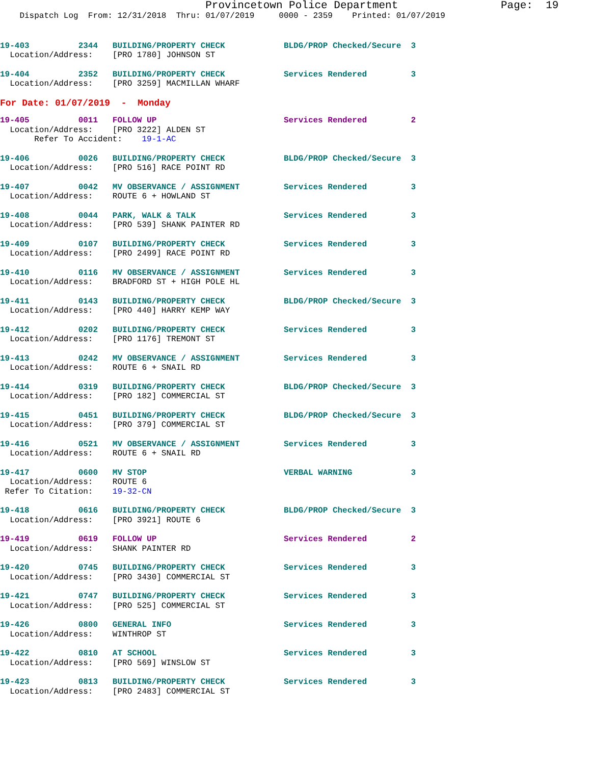Provincetown Police Department                Page:  19
    Dispatch Log  From: 12/31/2018  Thru: 01/07/2019     0000 - 2359    Printed: 01/07/2019
19-403          2344   BUILDING/PROPERTY CHECK            BLDG/PROP Checked/Secure  3
  Location/Address:    [PRO 1780] JOHNSON ST
19-404          2352   BUILDING/PROPERTY CHECK            Services Rendered         3
  Location/Address:    [PRO 3259] MACMILLAN WHARF
For Date: 01/07/2019  -  Monday
19-405          0011   FOLLOW UP                          Services Rendered         2
  Location/Address:    [PRO 3222] ALDEN ST
       Refer To Accident:    19-1-AC
19-406          0026   BUILDING/PROPERTY CHECK            BLDG/PROP Checked/Secure  3
  Location/Address:    [PRO 516] RACE POINT RD
19-407          0042   MV OBSERVANCE / ASSIGNMENT         Services Rendered         3
  Location/Address:    ROUTE 6 + HOWLAND ST
19-408          0044   PARK, WALK & TALK                  Services Rendered         3
  Location/Address:    [PRO 539] SHANK PAINTER RD
19-409          0107   BUILDING/PROPERTY CHECK            Services Rendered         3
  Location/Address:    [PRO 2499] RACE POINT RD
19-410          0116   MV OBSERVANCE / ASSIGNMENT         Services Rendered         3
  Location/Address:    BRADFORD ST + HIGH POLE HL
19-411          0143   BUILDING/PROPERTY CHECK            BLDG/PROP Checked/Secure  3
  Location/Address:    [PRO 440] HARRY KEMP WAY
19-412          0202   BUILDING/PROPERTY CHECK            Services Rendered         3
  Location/Address:    [PRO 1176] TREMONT ST
19-413          0242   MV OBSERVANCE / ASSIGNMENT         Services Rendered         3
  Location/Address:    ROUTE 6 + SNAIL RD
19-414          0319   BUILDING/PROPERTY CHECK            BLDG/PROP Checked/Secure  3
  Location/Address:    [PRO 182] COMMERCIAL ST
19-415          0451   BUILDING/PROPERTY CHECK            BLDG/PROP Checked/Secure  3
  Location/Address:    [PRO 379] COMMERCIAL ST
19-416          0521   MV OBSERVANCE / ASSIGNMENT         Services Rendered         3
  Location/Address:    ROUTE 6 + SNAIL RD
19-417          0600   MV STOP                            VERBAL WARNING            3
  Location/Address:    ROUTE 6
 Refer To Citation:    19-32-CN
19-418          0616   BUILDING/PROPERTY CHECK            BLDG/PROP Checked/Secure  3
  Location/Address:    [PRO 3921] ROUTE 6
19-419          0619   FOLLOW UP                          Services Rendered         2
  Location/Address:    SHANK PAINTER RD
19-420          0745   BUILDING/PROPERTY CHECK            Services Rendered         3
  Location/Address:    [PRO 3430] COMMERCIAL ST
19-421          0747   BUILDING/PROPERTY CHECK            Services Rendered         3
  Location/Address:    [PRO 525] COMMERCIAL ST
19-426          0800   GENERAL INFO                       Services Rendered         3
  Location/Address:    WINTHROP ST
19-422          0810   AT SCHOOL                          Services Rendered         3
  Location/Address:    [PRO 569] WINSLOW ST
19-423          0813   BUILDING/PROPERTY CHECK            Services Rendered         3
  Location/Address:    [PRO 2483] COMMERCIAL ST